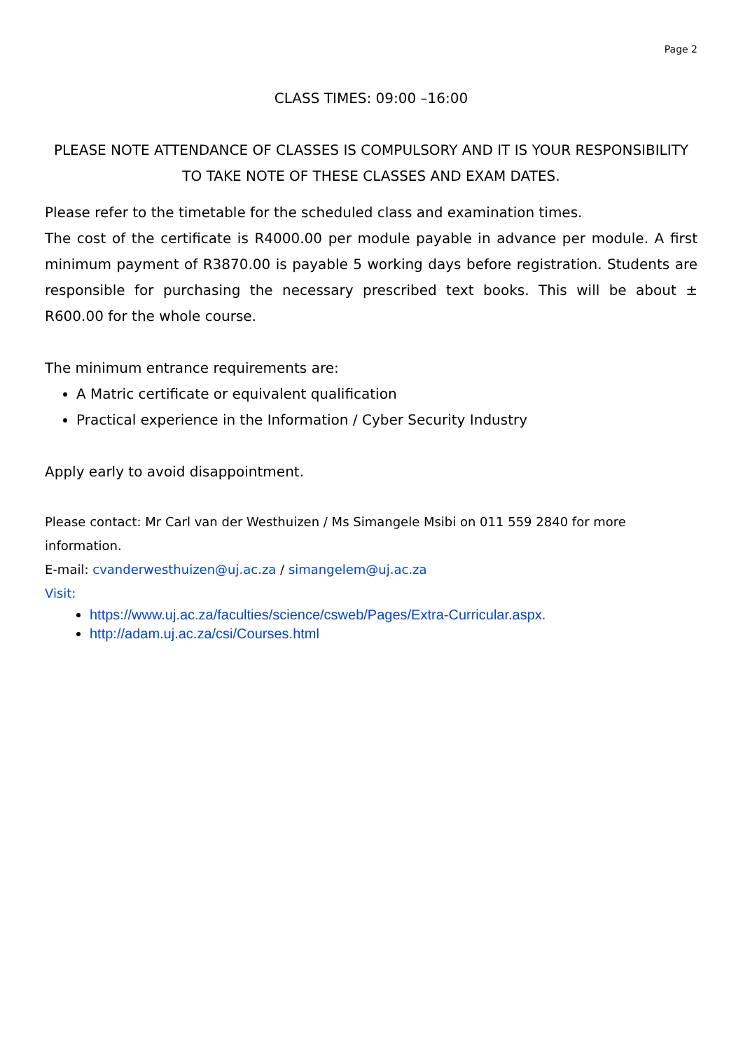Page 2
CLASS TIMES: 09:00 –16:00
PLEASE NOTE ATTENDANCE OF CLASSES IS COMPULSORY AND IT IS YOUR RESPONSIBILITY TO TAKE NOTE OF THESE CLASSES AND EXAM DATES.
Please refer to the timetable for the scheduled class and examination times.
The cost of the certificate is R4000.00 per module payable in advance per module. A first minimum payment of R3870.00 is payable 5 working days before registration. Students are responsible for purchasing the necessary prescribed text books. This will be about ± R600.00 for the whole course.
The minimum entrance requirements are:
A Matric certificate or equivalent qualification
Practical experience in the Information / Cyber Security Industry
Apply early to avoid disappointment.
Please contact: Mr Carl van der Westhuizen / Ms Simangele Msibi on 011 559 2840 for more information.
E-mail: cvanderwesthuizen@uj.ac.za / simangelem@uj.ac.za
Visit:
https://www.uj.ac.za/faculties/science/csweb/Pages/Extra-Curricular.aspx.
http://adam.uj.ac.za/csi/Courses.html